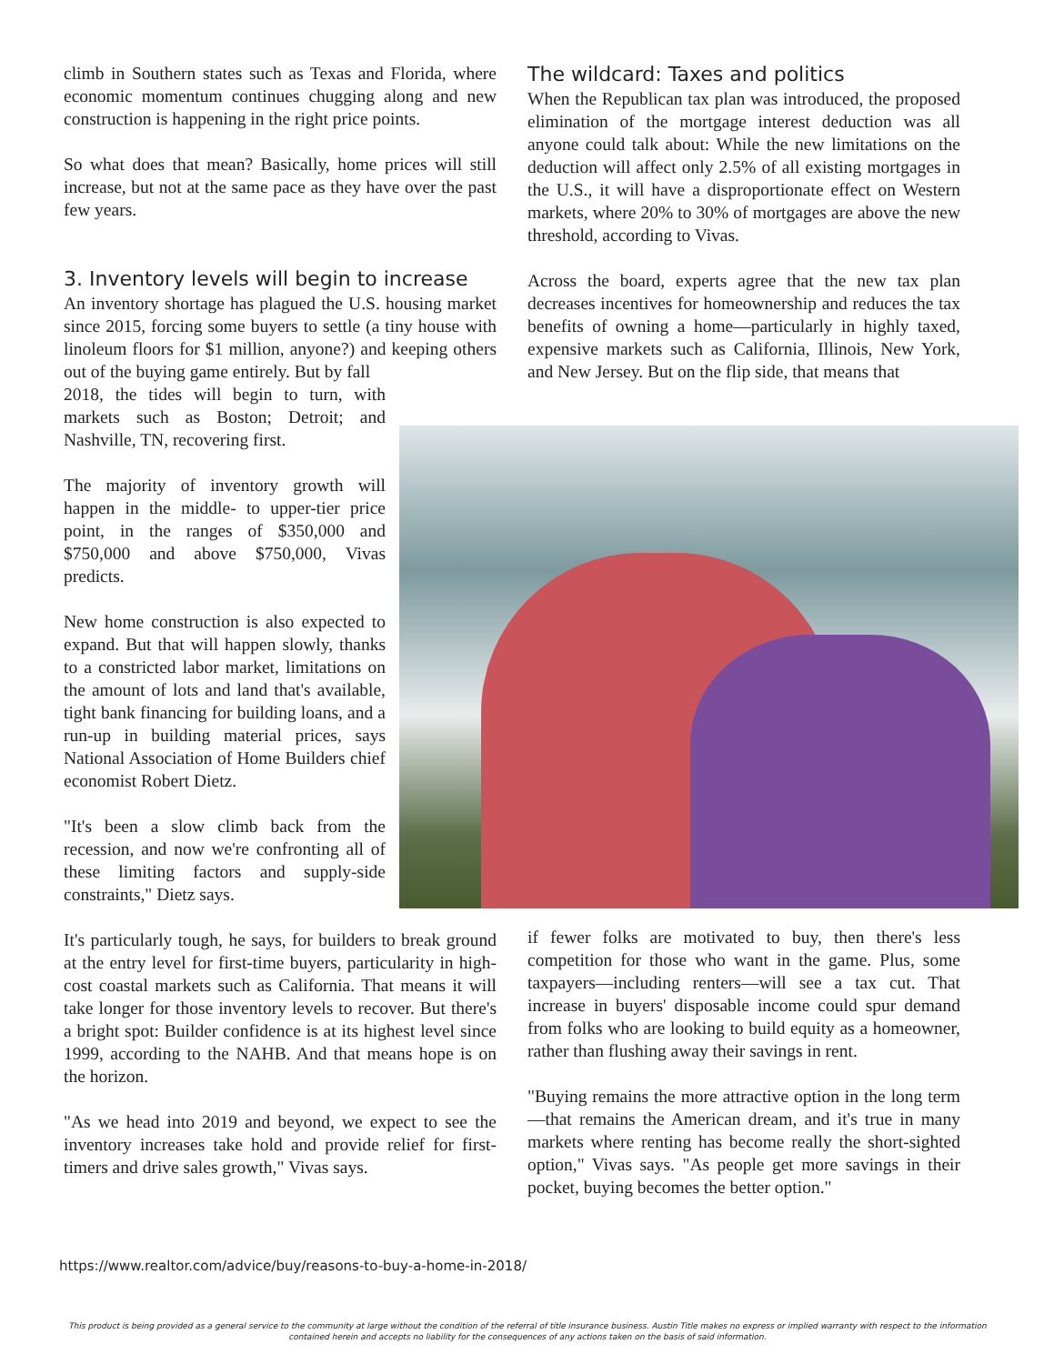climb in Southern states such as Texas and Florida, where economic momentum continues chugging along and new construction is happening in the right price points.
So what does that mean? Basically, home prices will still increase, but not at the same pace as they have over the past few years.
3. Inventory levels will begin to increase
An inventory shortage has plagued the U.S. housing market since 2015, forcing some buyers to settle (a tiny house with linoleum floors for $1 million, anyone?) and keeping others out of the buying game entirely. But by fall
2018, the tides will begin to turn, with markets such as Boston; Detroit; and Nashville, TN, recovering first.
The majority of inventory growth will happen in the middle- to upper-tier price point, in the ranges of $350,000 and $750,000 and above $750,000, Vivas predicts.
New home construction is also expected to expand. But that will happen slowly, thanks to a constricted labor market, limitations on the amount of lots and land that's available, tight bank financing for building loans, and a run-up in building material prices, says National Association of Home Builders chief economist Robert Dietz.
"It's been a slow climb back from the recession, and now we're confronting all of these limiting factors and supply-side constraints," Dietz says.
It's particularly tough, he says, for builders to break ground at the entry level for first-time buyers, particularity in high-cost coastal markets such as California. That means it will take longer for those inventory levels to recover. But there's a bright spot: Builder confidence is at its highest level since 1999, according to the NAHB. And that means hope is on the horizon.
"As we head into 2019 and beyond, we expect to see the inventory increases take hold and provide relief for first-timers and drive sales growth," Vivas says.
The wildcard: Taxes and politics
When the Republican tax plan was introduced, the proposed elimination of the mortgage interest deduction was all anyone could talk about: While the new limitations on the deduction will affect only 2.5% of all existing mortgages in the U.S., it will have a disproportionate effect on Western markets, where 20% to 30% of mortgages are above the new threshold, according to Vivas.
Across the board, experts agree that the new tax plan decreases incentives for homeownership and reduces the tax benefits of owning a home—particularly in highly taxed, expensive markets such as California, Illinois, New York, and New Jersey. But on the flip side, that means that
if fewer folks are motivated to buy, then there's less competition for those who want in the game. Plus, some taxpayers—including renters—will see a tax cut. That increase in buyers' disposable income could spur demand from folks who are looking to build equity as a homeowner, rather than flushing away their savings in rent.
"Buying remains the more attractive option in the long term—that remains the American dream, and it's true in many markets where renting has become really the short-sighted option," Vivas says. "As people get more savings in their pocket, buying becomes the better option."
https://www.realtor.com/advice/buy/reasons-to-buy-a-home-in-2018/
This product is being provided as a general service to the community at large without the condition of the referral of title insurance business. Austin Title makes no express or implied warranty with respect to the information contained herein and accepts no liability for the consequences of any actions taken on the basis of said information.